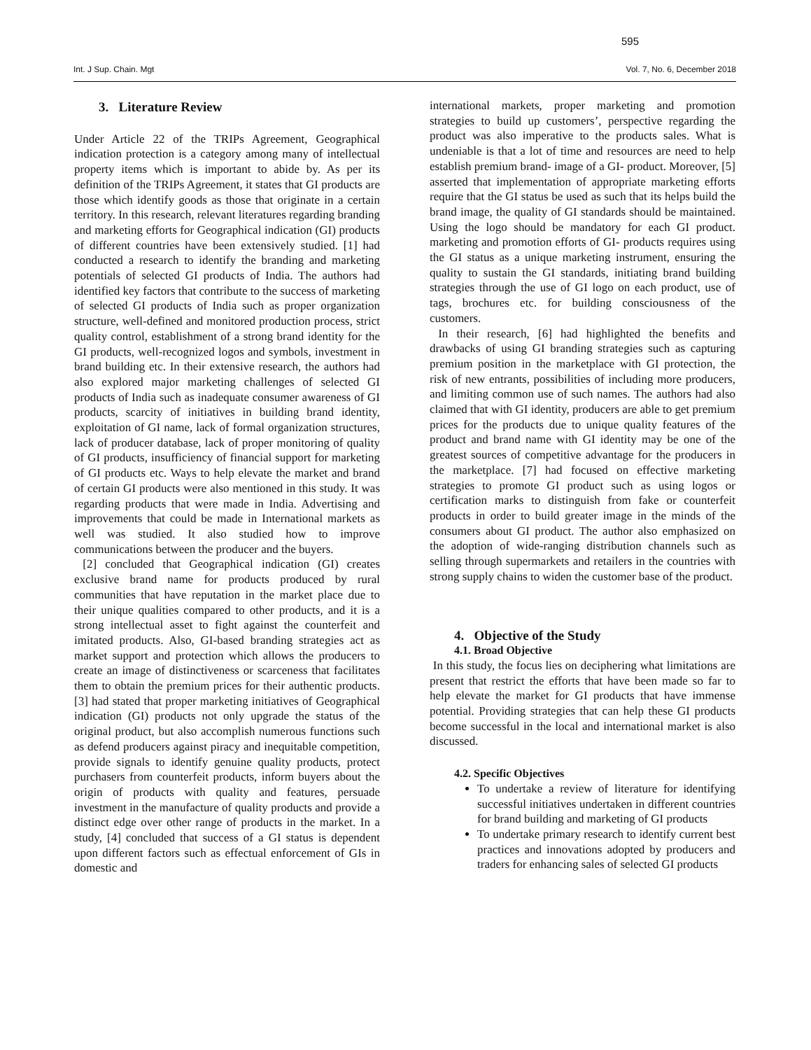595
Int. J Sup. Chain. Mgt Vol. 7, No. 6, December 2018
3. Literature Review
Under Article 22 of the TRIPs Agreement, Geographical indication protection is a category among many of intellectual property items which is important to abide by. As per its definition of the TRIPs Agreement, it states that GI products are those which identify goods as those that originate in a certain territory. In this research, relevant literatures regarding branding and marketing efforts for Geographical indication (GI) products of different countries have been extensively studied. [1] had conducted a research to identify the branding and marketing potentials of selected GI products of India. The authors had identified key factors that contribute to the success of marketing of selected GI products of India such as proper organization structure, well-defined and monitored production process, strict quality control, establishment of a strong brand identity for the GI products, well-recognized logos and symbols, investment in brand building etc. In their extensive research, the authors had also explored major marketing challenges of selected GI products of India such as inadequate consumer awareness of GI products, scarcity of initiatives in building brand identity, exploitation of GI name, lack of formal organization structures, lack of producer database, lack of proper monitoring of quality of GI products, insufficiency of financial support for marketing of GI products etc. Ways to help elevate the market and brand of certain GI products were also mentioned in this study. It was regarding products that were made in India. Advertising and improvements that could be made in International markets as well was studied. It also studied how to improve communications between the producer and the buyers.
[2] concluded that Geographical indication (GI) creates exclusive brand name for products produced by rural communities that have reputation in the market place due to their unique qualities compared to other products, and it is a strong intellectual asset to fight against the counterfeit and imitated products. Also, GI-based branding strategies act as market support and protection which allows the producers to create an image of distinctiveness or scarceness that facilitates them to obtain the premium prices for their authentic products. [3] had stated that proper marketing initiatives of Geographical indication (GI) products not only upgrade the status of the original product, but also accomplish numerous functions such as defend producers against piracy and inequitable competition, provide signals to identify genuine quality products, protect purchasers from counterfeit products, inform buyers about the origin of products with quality and features, persuade investment in the manufacture of quality products and provide a distinct edge over other range of products in the market. In a study, [4] concluded that success of a GI status is dependent upon different factors such as effectual enforcement of GIs in domestic and
international markets, proper marketing and promotion strategies to build up customers’, perspective regarding the product was also imperative to the products sales. What is undeniable is that a lot of time and resources are need to help establish premium brand- image of a GI- product. Moreover, [5] asserted that implementation of appropriate marketing efforts require that the GI status be used as such that its helps build the brand image, the quality of GI standards should be maintained. Using the logo should be mandatory for each GI product. marketing and promotion efforts of GI- products requires using the GI status as a unique marketing instrument, ensuring the quality to sustain the GI standards, initiating brand building strategies through the use of GI logo on each product, use of tags, brochures etc. for building consciousness of the customers.
In their research, [6] had highlighted the benefits and drawbacks of using GI branding strategies such as capturing premium position in the marketplace with GI protection, the risk of new entrants, possibilities of including more producers, and limiting common use of such names. The authors had also claimed that with GI identity, producers are able to get premium prices for the products due to unique quality features of the product and brand name with GI identity may be one of the greatest sources of competitive advantage for the producers in the marketplace. [7] had focused on effective marketing strategies to promote GI product such as using logos or certification marks to distinguish from fake or counterfeit products in order to build greater image in the minds of the consumers about GI product. The author also emphasized on the adoption of wide-ranging distribution channels such as selling through supermarkets and retailers in the countries with strong supply chains to widen the customer base of the product.
4. Objective of the Study
4.1. Broad Objective
In this study, the focus lies on deciphering what limitations are present that restrict the efforts that have been made so far to help elevate the market for GI products that have immense potential. Providing strategies that can help these GI products become successful in the local and international market is also discussed.
4.2. Specific Objectives
To undertake a review of literature for identifying successful initiatives undertaken in different countries for brand building and marketing of GI products
To undertake primary research to identify current best practices and innovations adopted by producers and traders for enhancing sales of selected GI products